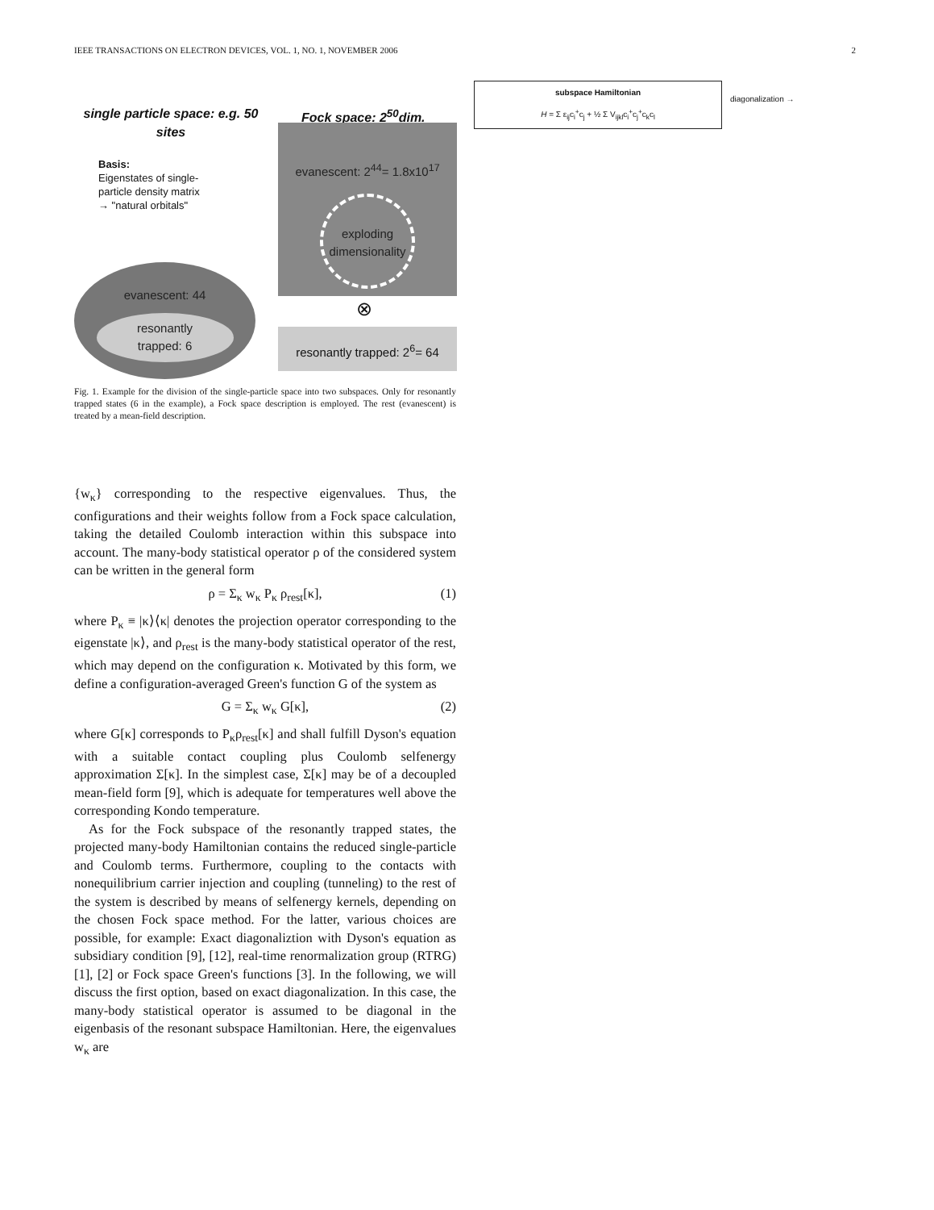IEEE TRANSACTIONS ON ELECTRON DEVICES, VOL. 1, NO. 1, NOVEMBER 2006 2
single particle space: e.g. 50 sites
Basis:
Eigenstates of single-
particle density matrix
→ "natural orbitals"
evanescent: 44
resonantly
trapped: 6
Fock space: 2<sup>50</sup>dim.
evanescent: 2<sup>44</sup>= 1.8x10<sup>17</sup>
exploding dimensionality
⊗
resonantly trapped: 2<sup>6</sup>= 64
Fig. 1. Example for the division of the single-particle space into two subspaces. Only for resonantly trapped states (6 in the example), a Fock space description is employed. The rest (evanescent) is treated by a mean-field description.
{w<sub>κ</sub>} corresponding to the respective eigenvalues. Thus, the configurations and their weights follow from a Fock space calculation, taking the detailed Coulomb interaction within this subspace into account. The many-body statistical operator ρ of the considered system can be written in the general form
ρ = Σ<sub>κ</sub> w<sub>κ</sub> P<sub>κ</sub> ρ<sub>rest</sub>[κ], (1)
where P<sub>κ</sub> ≡ |κ⟩⟨κ| denotes the projection operator corresponding to the eigenstate |κ⟩, and ρ<sub>rest</sub> is the many-body statistical operator of the rest, which may depend on the configuration κ. Motivated by this form, we define a configuration-averaged Green's function G of the system as
G = Σ<sub>κ</sub> w<sub>κ</sub> G[κ], (2)
where G[κ] corresponds to P<sub>κ</sub>ρ<sub>rest</sub>[κ] and shall fulfill Dyson's equation with a suitable contact coupling plus Coulomb selfenergy approximation Σ[κ]. In the simplest case, Σ[κ] may be of a decoupled mean-field form [9], which is adequate for temperatures well above the corresponding Kondo temperature.
As for the Fock subspace of the resonantly trapped states, the projected many-body Hamiltonian contains the reduced single-particle and Coulomb terms. Furthermore, coupling to the contacts with nonequilibrium carrier injection and coupling (tunneling) to the rest of the system is described by means of selfenergy kernels, depending on the chosen Fock space method. For the latter, various choices are possible, for example: Exact diagonaliztion with Dyson's equation as subsidiary condition [9], [12], real-time renormalization group (RTRG) [1], [2] or Fock space Green's functions [3]. In the following, we will discuss the first option, based on exact diagonalization. In this case, the many-body statistical operator is assumed to be diagonal in the eigenbasis of the resonant subspace Hamiltonian. Here, the eigenvalues w<sub>κ</sub> are
subspace Hamiltonian
H = Σ ε<sub>ij</sub>c<sub>i</sub><sup>+</sup>c<sub>j</sub> + ½ Σ V<sub>ijkl</sub>c<sub>i</sub><sup>+</sup>c<sub>j</sub><sup>+</sup>c<sub>k</sub>c<sub>l</sub>
diagonalization →